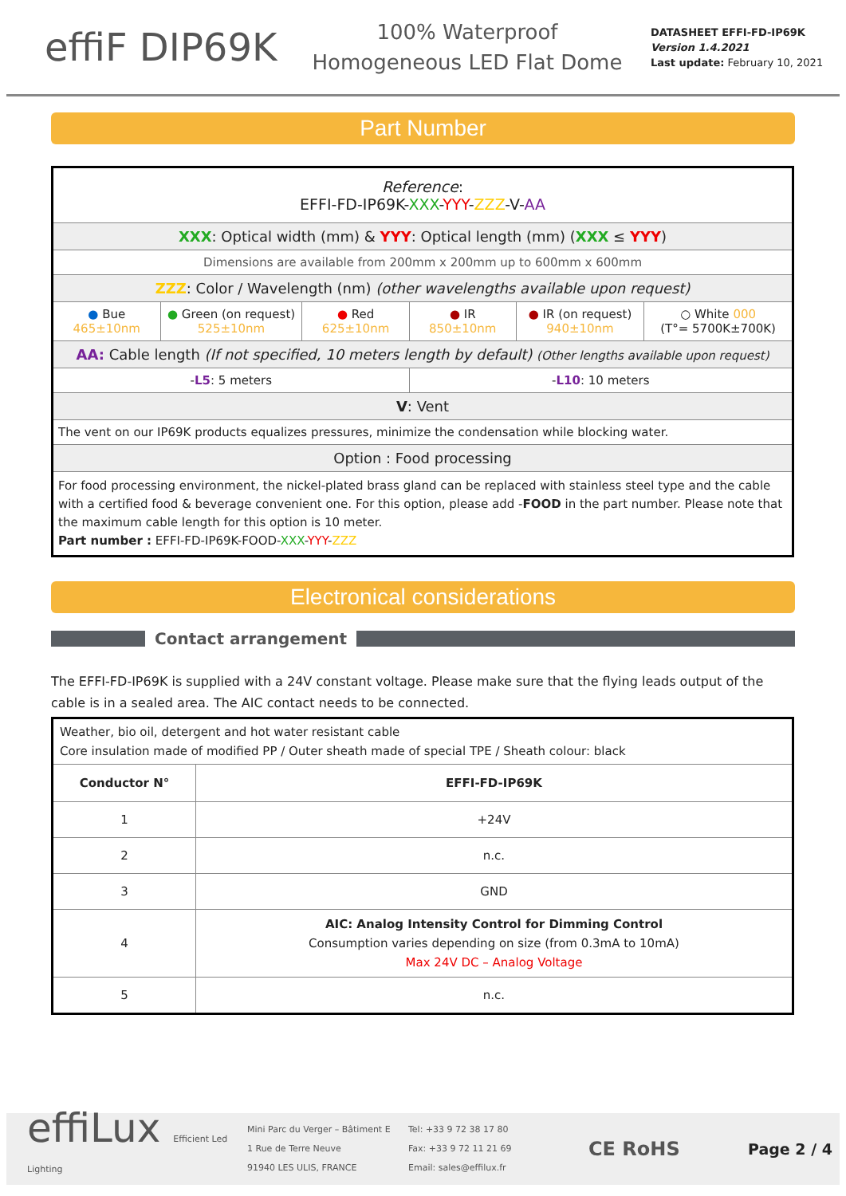effiF DIP69K
100% Waterproof
Homogeneous LED Flat Dome
DATASHEET EFFI-FD-IP69K
Version 1.4.2021
Last update: February 10, 2021
Part Number
| Reference : EFFI-FD-IP69K- XXX - YYY - ZZZ -V- AA | | | | | |
| XXX : Optical width (mm) & YYY : Optical length (mm) ( XXX ≤ YYY ) | | | | | |
| Dimensions are available from 200mm x 200mm up to 600mm x 600mm | | | | | |
| ZZZ : Color / Wavelength (nm) (other wavelengths available upon request) | | | | | |
| ● Bue 465±10nm | ● Green (on request) 525±10nm | ● Red 625±10nm | ● IR 850±10nm | ● IR (on request) 940±10nm | ○ White 000 (T°= 5700K±700K) |
| AA: Cable length (If not specified, 10 meters length by default) (Other lengths available upon request) | | | | | |
| - L5 : 5 meters | | | - L10 : 10 meters | | |
| V : Vent | | | | | |
| The vent on our IP69K products equalizes pressures, minimize the condensation while blocking water. | | | | | |
| Option : Food processing | | | | | |
| For food processing environment, the nickel-plated brass gland can be replaced with stainless steel type and the cable with a certified food & beverage convenient one. For this option, please add - FOOD in the part number. Please note that the maximum cable length for this option is 10 meter. Part number : EFFI-FD-IP69K-FOOD- XXX - YYY - ZZZ | | | | | |
Electronical considerations
Contact arrangement
The EFFI-FD-IP69K is supplied with a 24V constant voltage. Please make sure that the flying leads output of the cable is in a sealed area. The AIC contact needs to be connected.
| Weather, bio oil, detergent and hot water resistant cable Core insulation made of modified PP / Outer sheath made of special TPE / Sheath colour: black | |
| Conductor N° | EFFI-FD-IP69K |
| 1 | +24V |
| 2 | n.c. |
| 3 | GND |
| 4 | AIC: Analog Intensity Control for Dimming Control Consumption varies depending on size (from 0.3mA to 10mA) Max 24V DC – Analog Voltage |
| 5 | n.c. |
effiLux Efficient Led Lighting
Mini Parc du Verger – Bâtiment E
1 Rue de Terre Neuve
91940 LES ULIS, FRANCE
Tel: +33 9 72 38 17 80
Fax: +33 9 72 11 21 69
Email: sales@effilux.fr
CE RoHS
Page 2 / 4